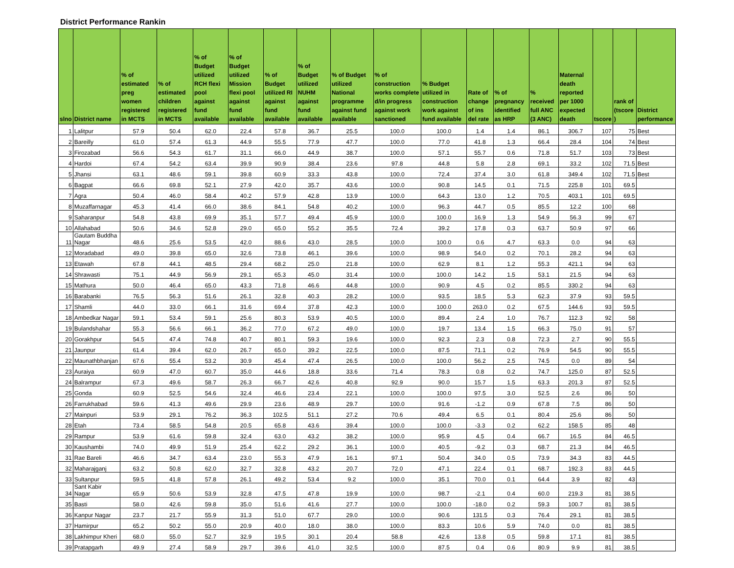District Performance Rankin
| slno | District name | % of estimated preg women registered in MCTS | % of estimated children registered in MCTS | % of Budget utilized RCH flexi pool against fund available | % of Budget utilized Mission flexi pool against fund available | % of Budget utilized RI against fund available | % of Budget utilized NUHM against fund available | % of Budget utilized National programme against fund available | % of construction works complete d/in progress against work sanctioned | % Budget utilized in construction work against fund available | Rate of change of ins del rate | % of pregnancy identified as HRP | % received full ANC (3 ANC) | Maternal death reported per 1000 expected death | tscore | rank of (tscore ) | District performance |
| --- | --- | --- | --- | --- | --- | --- | --- | --- | --- | --- | --- | --- | --- | --- | --- | --- | --- |
| 1 | Lalitpur | 57.9 | 50.4 | 62.0 | 22.4 | 57.8 | 36.7 | 25.5 | 100.0 | 100.0 | 1.4 | 1.4 | 86.1 | 306.7 | 107 | 75 | Best |
| 2 | Bareilly | 61.0 | 57.4 | 61.3 | 44.9 | 55.5 | 77.9 | 47.7 | 100.0 | 77.0 | 41.8 | 1.3 | 66.4 | 28.4 | 104 | 74 | Best |
| 3 | Firozabad | 56.6 | 54.3 | 61.7 | 31.1 | 66.0 | 44.9 | 38.7 | 100.0 | 57.1 | 55.7 | 0.6 | 71.8 | 51.7 | 103 | 73 | Best |
| 4 | Hardoi | 67.4 | 54.2 | 63.4 | 39.9 | 90.9 | 38.4 | 23.6 | 97.8 | 44.8 | 5.8 | 2.8 | 69.1 | 33.2 | 102 | 71.5 | Best |
| 5 | Jhansi | 63.1 | 48.6 | 59.1 | 39.8 | 60.9 | 33.3 | 43.8 | 100.0 | 72.4 | 37.4 | 3.0 | 61.8 | 349.4 | 102 | 71.5 | Best |
| 6 | Bagpat | 66.6 | 69.8 | 52.1 | 27.9 | 42.0 | 35.7 | 43.6 | 100.0 | 90.8 | 14.5 | 0.1 | 71.5 | 225.8 | 101 | 69.5 | |
| 7 | Agra | 50.4 | 46.0 | 58.4 | 40.2 | 57.9 | 42.8 | 13.9 | 100.0 | 64.3 | 13.0 | 1.2 | 70.5 | 403.1 | 101 | 69.5 | |
| 8 | Muzaffarnagar | 45.3 | 41.4 | 66.0 | 38.6 | 84.1 | 54.8 | 40.2 | 100.0 | 96.3 | 44.7 | 0.5 | 85.5 | 12.2 | 100 | 68 | |
| 9 | Saharanpur | 54.8 | 43.8 | 69.9 | 35.1 | 57.7 | 49.4 | 45.9 | 100.0 | 100.0 | 16.9 | 1.3 | 54.9 | 56.3 | 99 | 67 | |
| 10 | Allahabad | 50.6 | 34.6 | 52.8 | 29.0 | 65.0 | 55.2 | 35.5 | 72.4 | 39.2 | 17.8 | 0.3 | 63.7 | 50.9 | 97 | 66 | |
| 11 | Gautam Buddha Nagar | 48.6 | 25.6 | 53.5 | 42.0 | 88.6 | 43.0 | 28.5 | 100.0 | 100.0 | 0.6 | 4.7 | 63.3 | 0.0 | 94 | 63 | |
| 12 | Moradabad | 49.0 | 39.8 | 65.0 | 32.6 | 73.8 | 46.1 | 39.6 | 100.0 | 98.9 | 54.0 | 0.2 | 70.1 | 28.2 | 94 | 63 | |
| 13 | Etawah | 67.8 | 44.1 | 48.5 | 29.4 | 68.2 | 25.0 | 21.8 | 100.0 | 62.9 | 8.1 | 1.2 | 55.3 | 421.1 | 94 | 63 | |
| 14 | Shrawasti | 75.1 | 44.9 | 56.9 | 29.1 | 65.3 | 45.0 | 31.4 | 100.0 | 100.0 | 14.2 | 1.5 | 53.1 | 21.5 | 94 | 63 | |
| 15 | Mathura | 50.0 | 46.4 | 65.0 | 43.3 | 71.8 | 46.6 | 44.8 | 100.0 | 90.9 | 4.5 | 0.2 | 85.5 | 330.2 | 94 | 63 | |
| 16 | Barabanki | 76.5 | 56.3 | 51.6 | 26.1 | 32.8 | 40.3 | 28.2 | 100.0 | 93.5 | 18.5 | 5.3 | 62.3 | 37.9 | 93 | 59.5 | |
| 17 | Shamli | 44.0 | 33.0 | 66.1 | 31.6 | 69.4 | 37.8 | 42.3 | 100.0 | 100.0 | 263.0 | 0.2 | 67.5 | 144.6 | 93 | 59.5 | |
| 18 | Ambedkar Nagar | 59.1 | 53.4 | 59.1 | 25.6 | 80.3 | 53.9 | 40.5 | 100.0 | 89.4 | 2.4 | 1.0 | 76.7 | 112.3 | 92 | 58 | |
| 19 | Bulandshahar | 55.3 | 56.6 | 66.1 | 36.2 | 77.0 | 67.2 | 49.0 | 100.0 | 19.7 | 13.4 | 1.5 | 66.3 | 75.0 | 91 | 57 | |
| 20 | Gorakhpur | 54.5 | 47.4 | 74.8 | 40.7 | 80.1 | 59.3 | 19.6 | 100.0 | 92.3 | 2.3 | 0.8 | 72.3 | 2.7 | 90 | 55.5 | |
| 21 | Jaunpur | 61.4 | 39.4 | 62.0 | 26.7 | 65.0 | 39.2 | 22.5 | 100.0 | 87.5 | 71.1 | 0.2 | 76.9 | 54.5 | 90 | 55.5 | |
| 22 | Maunathbhanjan | 67.6 | 55.4 | 53.2 | 30.9 | 45.4 | 47.4 | 26.5 | 100.0 | 100.0 | 56.2 | 2.5 | 74.5 | 0.0 | 89 | 54 | |
| 23 | Auraiya | 60.9 | 47.0 | 60.7 | 35.0 | 44.6 | 18.8 | 33.6 | 71.4 | 78.3 | 0.8 | 0.2 | 74.7 | 125.0 | 87 | 52.5 | |
| 24 | Balrampur | 67.3 | 49.6 | 58.7 | 26.3 | 66.7 | 42.6 | 40.8 | 92.9 | 90.0 | 15.7 | 1.5 | 63.3 | 201.3 | 87 | 52.5 | |
| 25 | Gonda | 60.9 | 52.5 | 54.6 | 32.4 | 46.6 | 23.4 | 22.1 | 100.0 | 100.0 | 97.5 | 3.0 | 52.5 | 2.6 | 86 | 50 | |
| 26 | Farrukhabad | 59.6 | 41.3 | 49.6 | 29.9 | 23.6 | 48.9 | 29.7 | 100.0 | 91.6 | -1.2 | 0.9 | 67.8 | 7.5 | 86 | 50 | |
| 27 | Mainpuri | 53.9 | 29.1 | 76.2 | 36.3 | 102.5 | 51.1 | 27.2 | 70.6 | 49.4 | 6.5 | 0.1 | 80.4 | 25.6 | 86 | 50 | |
| 28 | Etah | 73.4 | 58.5 | 54.8 | 20.5 | 65.8 | 43.6 | 39.4 | 100.0 | 100.0 | -3.3 | 0.2 | 62.2 | 158.5 | 85 | 48 | |
| 29 | Rampur | 53.9 | 61.6 | 59.8 | 32.4 | 63.0 | 43.2 | 38.2 | 100.0 | 95.9 | 4.5 | 0.4 | 66.7 | 16.5 | 84 | 46.5 | |
| 30 | Kaushambi | 74.0 | 49.9 | 51.9 | 25.4 | 62.2 | 29.2 | 36.1 | 100.0 | 40.5 | -9.2 | 0.3 | 68.7 | 21.3 | 84 | 46.5 | |
| 31 | Rae Bareli | 46.6 | 34.7 | 63.4 | 23.0 | 55.3 | 47.9 | 16.1 | 97.1 | 50.4 | 34.0 | 0.5 | 73.9 | 34.3 | 83 | 44.5 | |
| 32 | Maharajganj | 63.2 | 50.8 | 62.0 | 32.7 | 32.8 | 43.2 | 20.7 | 72.0 | 47.1 | 22.4 | 0.1 | 68.7 | 192.3 | 83 | 44.5 | |
| 33 | Sultanpur | 59.5 | 41.8 | 57.8 | 26.1 | 49.2 | 53.4 | 9.2 | 100.0 | 35.1 | 70.0 | 0.1 | 64.4 | 3.9 | 82 | 43 | |
| 34 | Sant Kabir Nagar | 65.9 | 50.6 | 53.9 | 32.8 | 47.5 | 47.8 | 19.9 | 100.0 | 98.7 | -2.1 | 0.4 | 60.0 | 219.3 | 81 | 38.5 | |
| 35 | Basti | 58.0 | 42.6 | 59.8 | 35.0 | 51.6 | 41.6 | 27.7 | 100.0 | 100.0 | -18.0 | 0.2 | 59.3 | 100.7 | 81 | 38.5 | |
| 36 | Kanpur Nagar | 23.7 | 21.7 | 55.9 | 31.3 | 51.0 | 67.7 | 29.0 | 100.0 | 90.6 | 131.5 | 0.3 | 76.4 | 29.1 | 81 | 38.5 | |
| 37 | Hamirpur | 65.2 | 50.2 | 55.0 | 20.9 | 40.0 | 18.0 | 38.0 | 100.0 | 83.3 | 10.6 | 5.9 | 74.0 | 0.0 | 81 | 38.5 | |
| 38 | Lakhimpur Kheri | 68.0 | 55.0 | 52.7 | 32.9 | 19.5 | 30.1 | 20.4 | 58.8 | 42.6 | 13.8 | 0.5 | 59.8 | 17.1 | 81 | 38.5 | |
| 39 | Pratapgarh | 49.9 | 27.4 | 58.9 | 29.7 | 39.6 | 41.0 | 32.5 | 100.0 | 87.5 | 0.4 | 0.6 | 80.9 | 9.9 | 81 | 38.5 | |